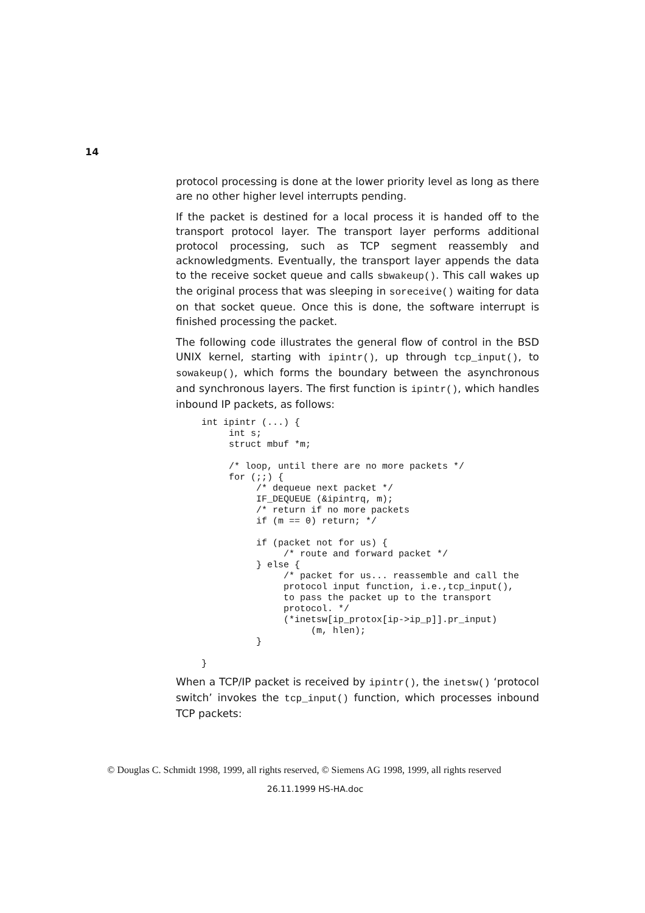14
protocol processing is done at the lower priority level as long as there are no other higher level interrupts pending.
If the packet is destined for a local process it is handed off to the transport protocol layer. The transport layer performs additional protocol processing, such as TCP segment reassembly and acknowledgments. Eventually, the transport layer appends the data to the receive socket queue and calls sbwakeup(). This call wakes up the original process that was sleeping in soreceive() waiting for data on that socket queue. Once this is done, the software interrupt is finished processing the packet.
The following code illustrates the general flow of control in the BSD UNIX kernel, starting with ipintr(), up through tcp_input(), to sowakeup(), which forms the boundary between the asynchronous and synchronous layers. The first function is ipintr(), which handles inbound IP packets, as follows:
int ipintr (...) {
     int s;
     struct mbuf *m;

     /* loop, until there are no more packets */
     for (;;) {
          /* dequeue next packet */
          IF_DEQUEUE (&ipintrq, m);
          /* return if no more packets
          if (m == 0) return; */

          if (packet not for us) {
               /* route and forward packet */
          } else {
               /* packet for us... reassemble and call the
               protocol input function, i.e.,tcp_input(),
               to pass the packet up to the transport
               protocol. */
               (*inetsw[ip_protox[ip->ip_p]].pr_input)
                    (m, hlen);
          }

}
When a TCP/IP packet is received by ipintr(), the inetsw() ‘protocol switch’ invokes the tcp_input() function, which processes inbound TCP packets:
© Douglas C. Schmidt 1998, 1999, all rights reserved, © Siemens AG 1998, 1999, all rights reserved
26.11.1999 HS-HA.doc